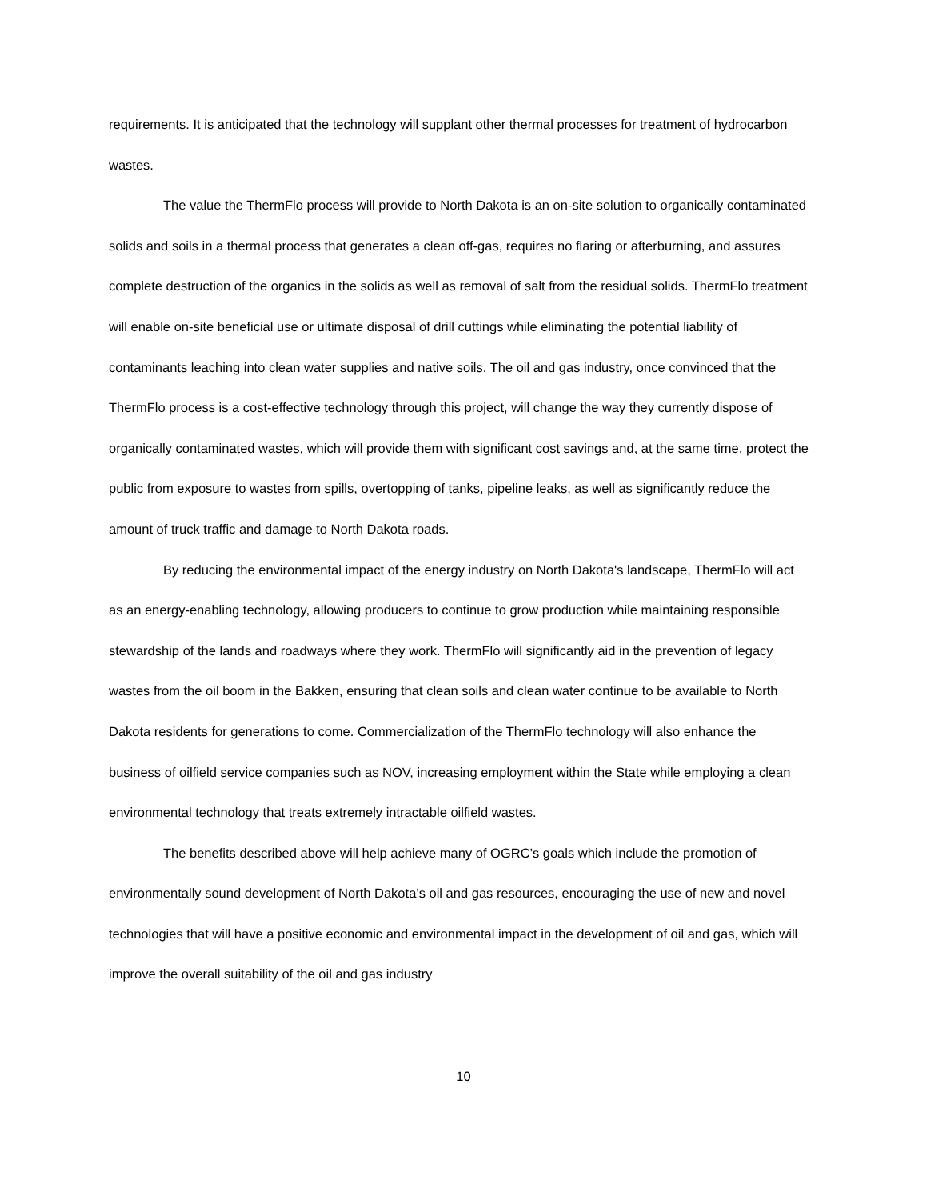requirements. It is anticipated that the technology will supplant other thermal processes for treatment of hydrocarbon wastes.
The value the ThermFlo process will provide to North Dakota is an on-site solution to organically contaminated solids and soils in a thermal process that generates a clean off-gas, requires no flaring or afterburning, and assures complete destruction of the organics in the solids as well as removal of salt from the residual solids. ThermFlo treatment will enable on-site beneficial use or ultimate disposal of drill cuttings while eliminating the potential liability of contaminants leaching into clean water supplies and native soils. The oil and gas industry, once convinced that the ThermFlo process is a cost-effective technology through this project, will change the way they currently dispose of organically contaminated wastes, which will provide them with significant cost savings and, at the same time, protect the public from exposure to wastes from spills, overtopping of tanks, pipeline leaks, as well as significantly reduce the amount of truck traffic and damage to North Dakota roads.
By reducing the environmental impact of the energy industry on North Dakota's landscape, ThermFlo will act as an energy-enabling technology, allowing producers to continue to grow production while maintaining responsible stewardship of the lands and roadways where they work. ThermFlo will significantly aid in the prevention of legacy wastes from the oil boom in the Bakken, ensuring that clean soils and clean water continue to be available to North Dakota residents for generations to come. Commercialization of the ThermFlo technology will also enhance the business of oilfield service companies such as NOV, increasing employment within the State while employing a clean environmental technology that treats extremely intractable oilfield wastes.
The benefits described above will help achieve many of OGRC’s goals which include the promotion of environmentally sound development of North Dakota’s oil and gas resources, encouraging the use of new and novel technologies that will have a positive economic and environmental impact in the development of oil and gas, which will improve the overall suitability of the oil and gas industry
10